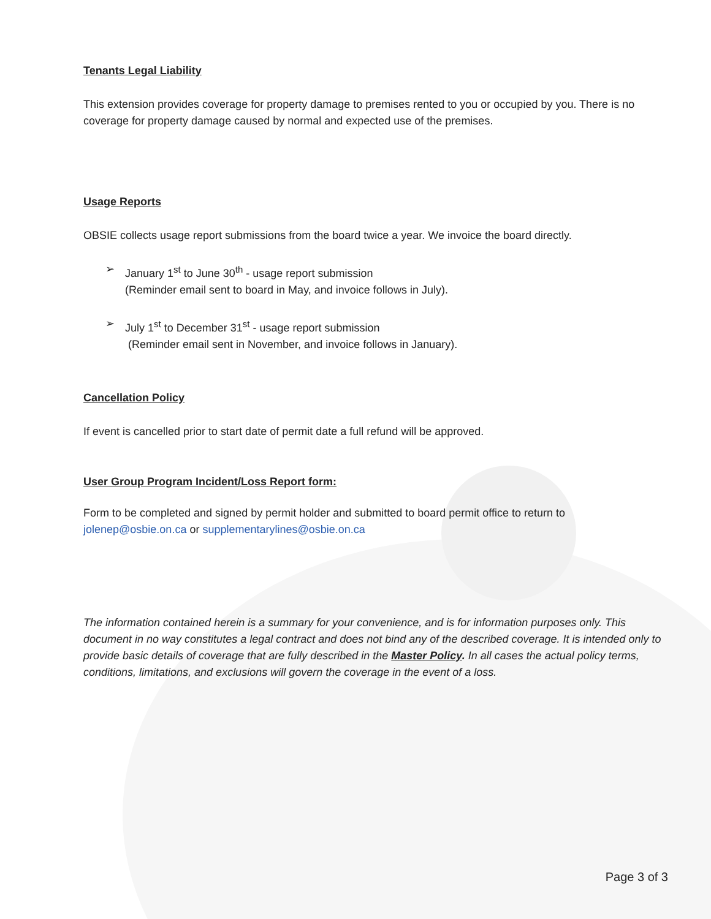Tenants Legal Liability
This extension provides coverage for property damage to premises rented to you or occupied by you. There is no coverage for property damage caused by normal and expected use of the premises.
Usage Reports
OBSIE collects usage report submissions from the board twice a year. We invoice the board directly.
➢ January 1<sup>st</sup> to June 30<sup>th</sup> - usage report submission
(Reminder email sent to board in May, and invoice follows in July).
➢ July 1<sup>st</sup> to December 31<sup>st</sup> - usage report submission
(Reminder email sent in November, and invoice follows in January).
Cancellation Policy
If event is cancelled prior to start date of permit date a full refund will be approved.
User Group Program Incident/Loss Report form:
Form to be completed and signed by permit holder and submitted to board permit office to return to
jolenep@osbie.on.ca or supplementarylines@osbie.on.ca
The information contained herein is a summary for your convenience, and is for information purposes only. This document in no way constitutes a legal contract and does not bind any of the described coverage. It is intended only to provide basic details of coverage that are fully described in the Master Policy. In all cases the actual policy terms, conditions, limitations, and exclusions will govern the coverage in the event of a loss.
Page 3 of 3